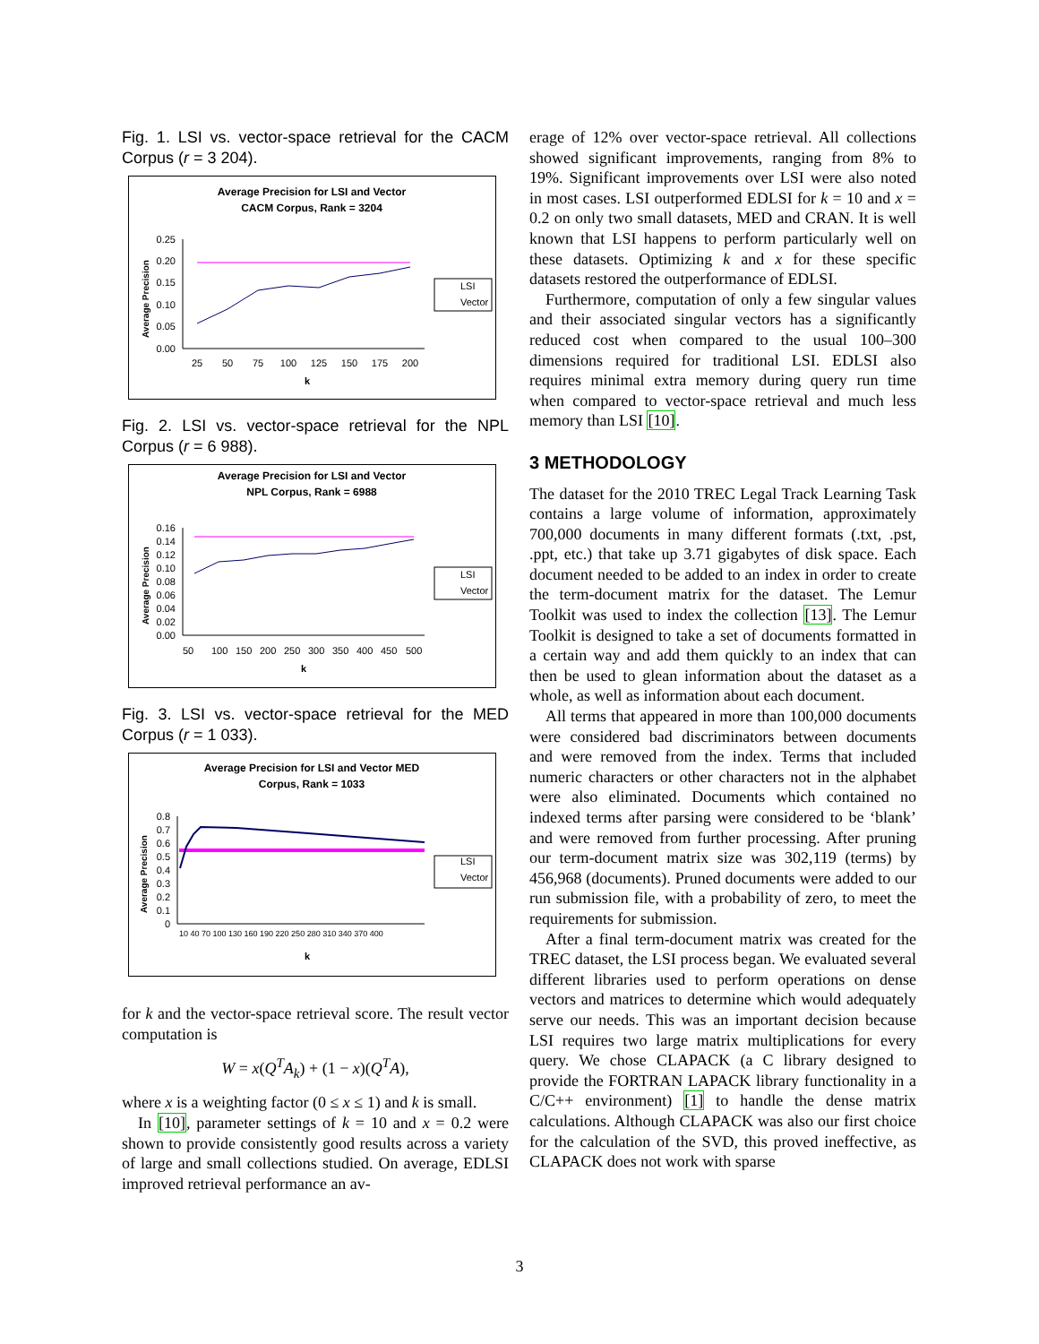Fig. 1. LSI vs. vector-space retrieval for the CACM Corpus (r = 3 204).
Average Precision for LSI and Vector
CACM Corpus, Rank = 3204
0.25
0.20
0.15
0.10
0.05
0.00
25
50
75
100
125
150
175
200
k
Average Precision
LSI
Vector
Fig. 2. LSI vs. vector-space retrieval for the NPL Corpus (r = 6 988).
Average Precision for LSI and Vector
NPL Corpus, Rank = 6988
0.16
0.14
0.12
0.10
0.08
0.06
0.04
0.02
0.00
50
100
150
200
250
300
350
400
450
500
k
Average Precision
LSI
Vector
Fig. 3. LSI vs. vector-space retrieval for the MED Corpus (r = 1 033).
Average Precision for LSI and Vector MED
Corpus, Rank = 1033
0.8
0.7
0.6
0.5
0.4
0.3
0.2
0.1
0
k
10 40 70 100 130 160 190 220 250 280 310 340 370 400
Average Precision
LSI
Vector
for k and the vector-space retrieval score. The result vector computation is
W = x(Q<sup>T</sup>A<sub>k</sub>) + (1 − x)(Q<sup>T</sup>A),
where x is a weighting factor (0 ≤ x ≤ 1) and k is small.
In [10], parameter settings of k = 10 and x = 0.2 were shown to provide consistently good results across a variety of large and small collections studied. On average, EDLSI improved retrieval performance an av-
erage of 12% over vector-space retrieval. All collections showed significant improvements, ranging from 8% to 19%. Significant improvements over LSI were also noted in most cases. LSI outperformed EDLSI for k = 10 and x = 0.2 on only two small datasets, MED and CRAN. It is well known that LSI happens to perform particularly well on these datasets. Optimizing k and x for these specific datasets restored the outperformance of EDLSI.
Furthermore, computation of only a few singular values and their associated singular vectors has a significantly reduced cost when compared to the usual 100–300 dimensions required for traditional LSI. EDLSI also requires minimal extra memory during query run time when compared to vector-space retrieval and much less memory than LSI [10].
3 METHODOLOGY
The dataset for the 2010 TREC Legal Track Learning Task contains a large volume of information, approximately 700,000 documents in many different formats (.txt, .pst, .ppt, etc.) that take up 3.71 gigabytes of disk space. Each document needed to be added to an index in order to create the term-document matrix for the dataset. The Lemur Toolkit was used to index the collection [13]. The Lemur Toolkit is designed to take a set of documents formatted in a certain way and add them quickly to an index that can then be used to glean information about the dataset as a whole, as well as information about each document.
All terms that appeared in more than 100,000 documents were considered bad discriminators between documents and were removed from the index. Terms that included numeric characters or other characters not in the alphabet were also eliminated. Documents which contained no indexed terms after parsing were considered to be ‘blank’ and were removed from further processing. After pruning our term-document matrix size was 302,119 (terms) by 456,968 (documents). Pruned documents were added to our run submission file, with a probability of zero, to meet the requirements for submission.
After a final term-document matrix was created for the TREC dataset, the LSI process began. We evaluated several different libraries used to perform operations on dense vectors and matrices to determine which would adequately serve our needs. This was an important decision because LSI requires two large matrix multiplications for every query. We chose CLAPACK (a C library designed to provide the FORTRAN LAPACK library functionality in a C/C++ environment) [1] to handle the dense matrix calculations. Although CLAPACK was also our first choice for the calculation of the SVD, this proved ineffective, as CLAPACK does not work with sparse
3